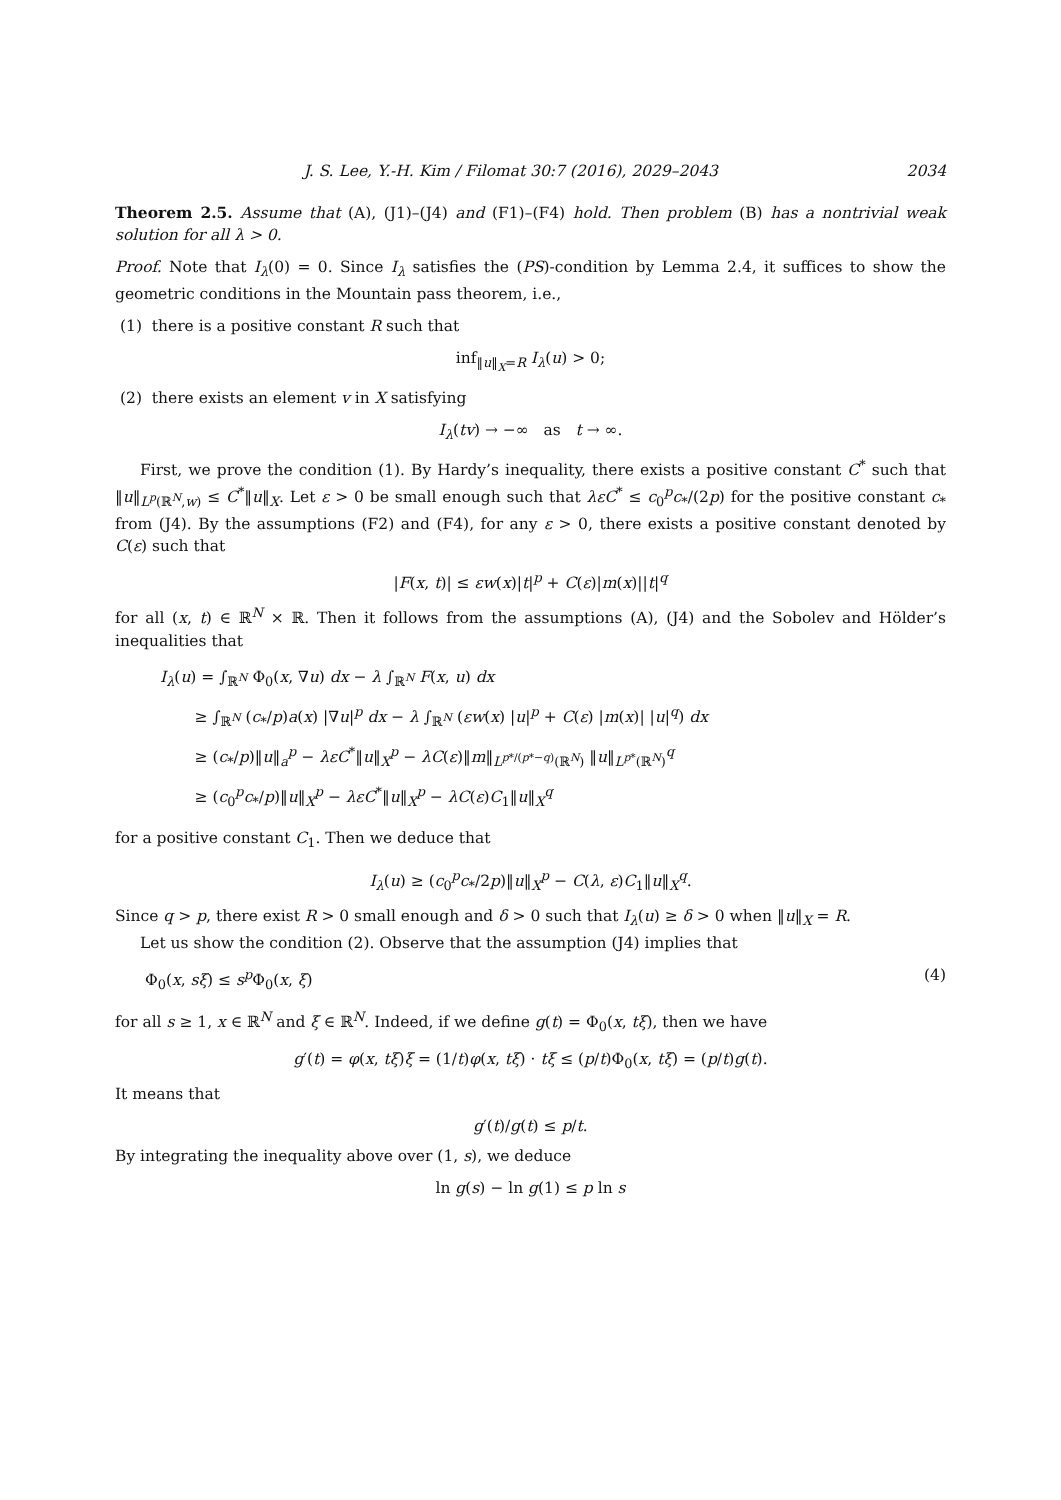J. S. Lee, Y.-H. Kim / Filomat 30:7 (2016), 2029–2043 2034
Theorem 2.5. Assume that (A), (J1)–(J4) and (F1)–(F4) hold. Then problem (B) has a nontrivial weak solution for all λ > 0.
Proof. Note that I<sub>λ</sub>(0) = 0. Since I<sub>λ</sub> satisfies the (PS)-condition by Lemma 2.4, it suffices to show the geometric conditions in the Mountain pass theorem, i.e.,
(1) there is a positive constant R such that
inf<sub>‖u‖<sub>X</sub>=R</sub> I<sub>λ</sub>(u) > 0;
(2) there exists an element v in X satisfying
I<sub>λ</sub>(tv) → −∞ as t → ∞.
First, we prove the condition (1). By Hardy’s inequality, there exists a positive constant C<sup>*</sup> such that ‖u‖<sub>L<sup>p</sup>(ℝ<sup>N</sup>,w)</sub> ≤ C<sup>*</sup>‖u‖<sub>X</sub>. Let ε > 0 be small enough such that λεC<sup>*</sup> ≤ c<sub>0</sub><sup>p</sup>c<sub>*</sub>/(2p) for the positive constant c<sub>*</sub> from (J4). By the assumptions (F2) and (F4), for any ε > 0, there exists a positive constant denoted by C(ε) such that
|F(x, t)| ≤ εw(x)|t|<sup>p</sup> + C(ε)|m(x)||t|<sup>q</sup>
for all (x, t) ∈ ℝ<sup>N</sup> × ℝ. Then it follows from the assumptions (A), (J4) and the Sobolev and Hölder’s inequalities that
I<sub>λ</sub>(u) = ∫<sub>ℝ<sup>N</sup></sub> Φ<sub>0</sub>(x, ∇u) dx − λ ∫<sub>ℝ<sup>N</sup></sub> F(x, u) dx
≥ ∫<sub>ℝ<sup>N</sup></sub> (c<sub>*</sub>/p)a(x) |∇u|<sup>p</sup> dx − λ ∫<sub>ℝ<sup>N</sup></sub> (εw(x) |u|<sup>p</sup> + C(ε) |m(x)| |u|<sup>q</sup>) dx
≥ (c<sub>*</sub>/p)‖u‖<sub>a</sub><sup>p</sup> − λεC<sup>*</sup>‖u‖<sub>X</sub><sup>p</sup> − λC(ε)‖m‖<sub>L<sup>p*/(p*−q)</sup>(ℝ<sup>N</sup>)</sub> ‖u‖<sub>L<sup>p*</sup>(ℝ<sup>N</sup>)</sub><sup>q</sup>
≥ (c<sub>0</sub><sup>p</sup>c<sub>*</sub>/p)‖u‖<sub>X</sub><sup>p</sup> − λεC<sup>*</sup>‖u‖<sub>X</sub><sup>p</sup> − λC(ε)C<sub>1</sub>‖u‖<sub>X</sub><sup>q</sup>
for a positive constant C<sub>1</sub>. Then we deduce that
I<sub>λ</sub>(u) ≥ (c<sub>0</sub><sup>p</sup>c<sub>*</sub>/2p)‖u‖<sub>X</sub><sup>p</sup> − C(λ, ε)C<sub>1</sub>‖u‖<sub>X</sub><sup>q</sup>.
Since q > p, there exist R > 0 small enough and δ > 0 such that I<sub>λ</sub>(u) ≥ δ > 0 when ‖u‖<sub>X</sub> = R.
Let us show the condition (2). Observe that the assumption (J4) implies that
Φ<sub>0</sub>(x, sξ) ≤ s<sup>p</sup> Φ<sub>0</sub>(x, ξ) (4)
for all s ≥ 1, x ∈ ℝ<sup>N</sup> and ξ ∈ ℝ<sup>N</sup>. Indeed, if we define g(t) = Φ<sub>0</sub>(x, tξ), then we have
g′(t) = φ(x, tξ)ξ = (1/t)φ(x, tξ) · tξ ≤ (p/t)Φ<sub>0</sub>(x, tξ) = (p/t)g(t).
It means that
g′(t)/g(t) ≤ p/t.
By integrating the inequality above over (1, s), we deduce
ln g(s) − ln g(1) ≤ p ln s